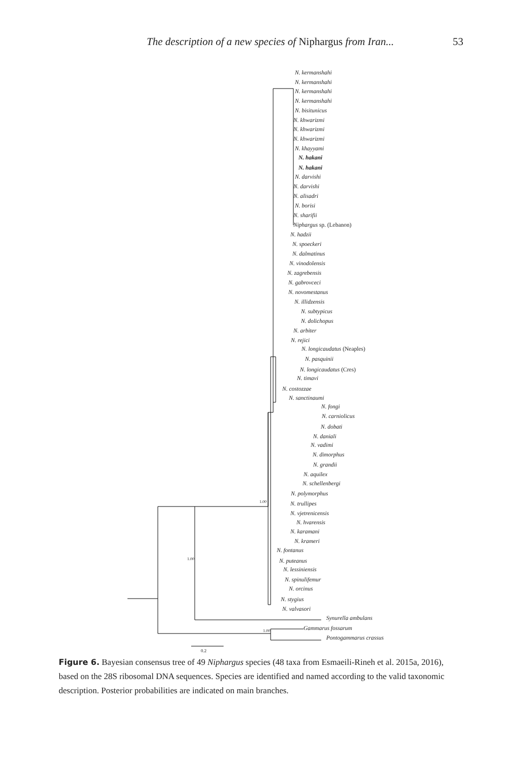The description of a new species of Niphargus from Iran... 53
N. kermanshahi
N. kermanshahi
N. kermanshahi
N. kermanshahi
N. bisitunicus
N. khwarizmi
N. khwarizmi
N. khwarizmi
N. khayyami
N. hakani
N. hakani
N. darvishi
N. darvishi
N. alisadri
N. borisi
N. sharifii
Niphargus sp. (Lebanon)
N. hadzii
N. spoeckeri
N. dalmatinus
N. vinodolensis
N. zagrebensis
N. gabrovceci
N. novomestanus
N. illidzensis
N. subtypicus
N. dolichopus
N. arbiter
N. rejici
N. longicaudatus (Neaples)
N. pasquinii
N. longicaudatus (Cres)
N. timavi
N. costozzae
N. sanctinaumi
N. fongi
N. carniolicus
N. dobati
N. daniali
N. vadimi
N. dimorphus
N. grandii
N. aquilex
N. schellenbergi
N. polymorphus
N. trullipes
N. vjetrenicensis
N. hvarensis
N. karamani
N. krameri
N. fontanus
N. puteanus
N. lessiniensis
N. spinulifemur
N. orcinus
N. stygius
N. valvasori
Synurella ambulans
Gammarus fossarum
Pontogammarus crassus
0.2
1.00
1.00
1.00
Figure 6. Bayesian consensus tree of 49 Niphargus species (48 taxa from Esmaeili-Rineh et al. 2015a, 2016), based on the 28S ribosomal DNA sequences. Species are identified and named according to the valid taxonomic description. Posterior probabilities are indicated on main branches.